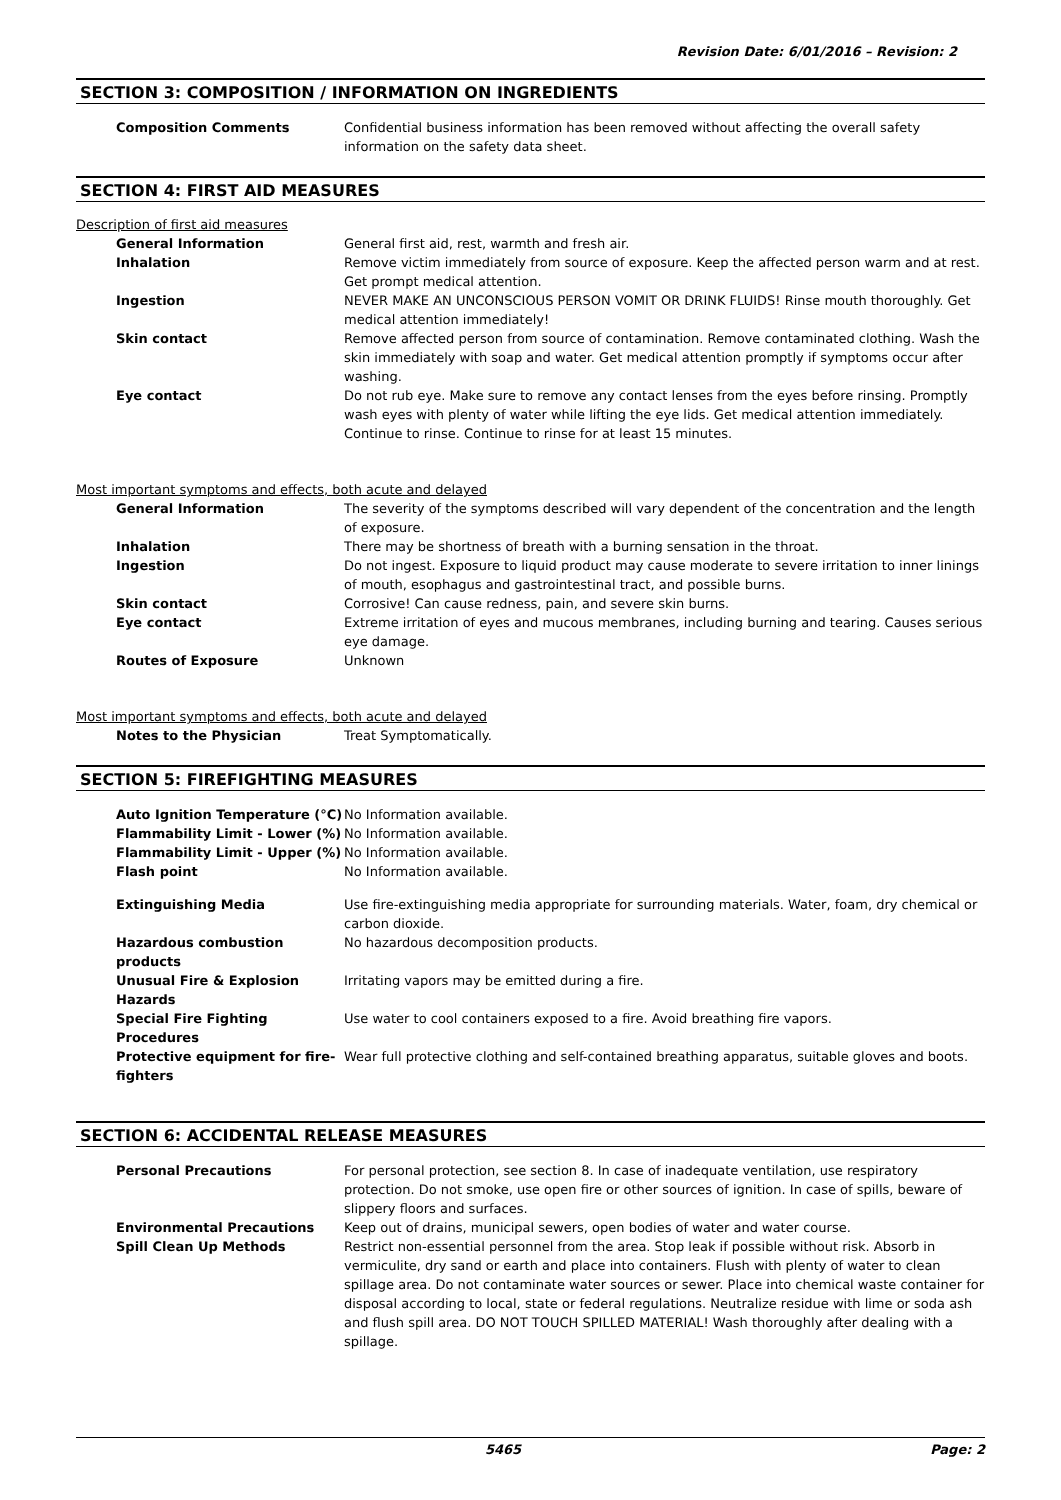Revision Date: 6/01/2016 – Revision: 2
SECTION 3: COMPOSITION / INFORMATION ON INGREDIENTS
Composition Comments Confidential business information has been removed without affecting the overall safety information on the safety data sheet.
SECTION 4: FIRST AID MEASURES
Description of first aid measures
General Information General first aid, rest, warmth and fresh air.
Inhalation Remove victim immediately from source of exposure. Keep the affected person warm and at rest. Get prompt medical attention.
Ingestion NEVER MAKE AN UNCONSCIOUS PERSON VOMIT OR DRINK FLUIDS! Rinse mouth thoroughly. Get medical attention immediately!
Skin contact Remove affected person from source of contamination. Remove contaminated clothing. Wash the skin immediately with soap and water. Get medical attention promptly if symptoms occur after washing.
Eye contact Do not rub eye. Make sure to remove any contact lenses from the eyes before rinsing. Promptly wash eyes with plenty of water while lifting the eye lids. Get medical attention immediately. Continue to rinse. Continue to rinse for at least 15 minutes.
Most important symptoms and effects, both acute and delayed
General Information The severity of the symptoms described will vary dependent of the concentration and the length of exposure.
Inhalation There may be shortness of breath with a burning sensation in the throat.
Ingestion Do not ingest. Exposure to liquid product may cause moderate to severe irritation to inner linings of mouth, esophagus and gastrointestinal tract, and possible burns.
Skin contact Corrosive! Can cause redness, pain, and severe skin burns.
Eye contact Extreme irritation of eyes and mucous membranes, including burning and tearing. Causes serious eye damage.
Routes of Exposure Unknown
Most important symptoms and effects, both acute and delayed
Notes to the Physician Treat Symptomatically.
SECTION 5: FIREFIGHTING MEASURES
Auto Ignition Temperature (°C) No Information available.
Flammability Limit - Lower (%) No Information available.
Flammability Limit - Upper (%) No Information available.
Flash point No Information available.
Extinguishing Media Use fire-extinguishing media appropriate for surrounding materials. Water, foam, dry chemical or carbon dioxide.
Hazardous combustion products No hazardous decomposition products.
Unusual Fire & Explosion Hazards Irritating vapors may be emitted during a fire.
Special Fire Fighting Procedures Use water to cool containers exposed to a fire. Avoid breathing fire vapors.
Protective equipment for fire-fighters
Wear full protective clothing and self-contained breathing apparatus, suitable gloves and boots.
SECTION 6: ACCIDENTAL RELEASE MEASURES
Personal Precautions For personal protection, see section 8. In case of inadequate ventilation, use respiratory protection. Do not smoke, use open fire or other sources of ignition. In case of spills, beware of slippery floors and surfaces.
Environmental Precautions Keep out of drains, municipal sewers, open bodies of water and water course.
Spill Clean Up Methods Restrict non-essential personnel from the area. Stop leak if possible without risk. Absorb in vermiculite, dry sand or earth and place into containers. Flush with plenty of water to clean spillage area. Do not contaminate water sources or sewer. Place into chemical waste container for disposal according to local, state or federal regulations. Neutralize residue with lime or soda ash and flush spill area. DO NOT TOUCH SPILLED MATERIAL! Wash thoroughly after dealing with a spillage.
5465 Page: 2